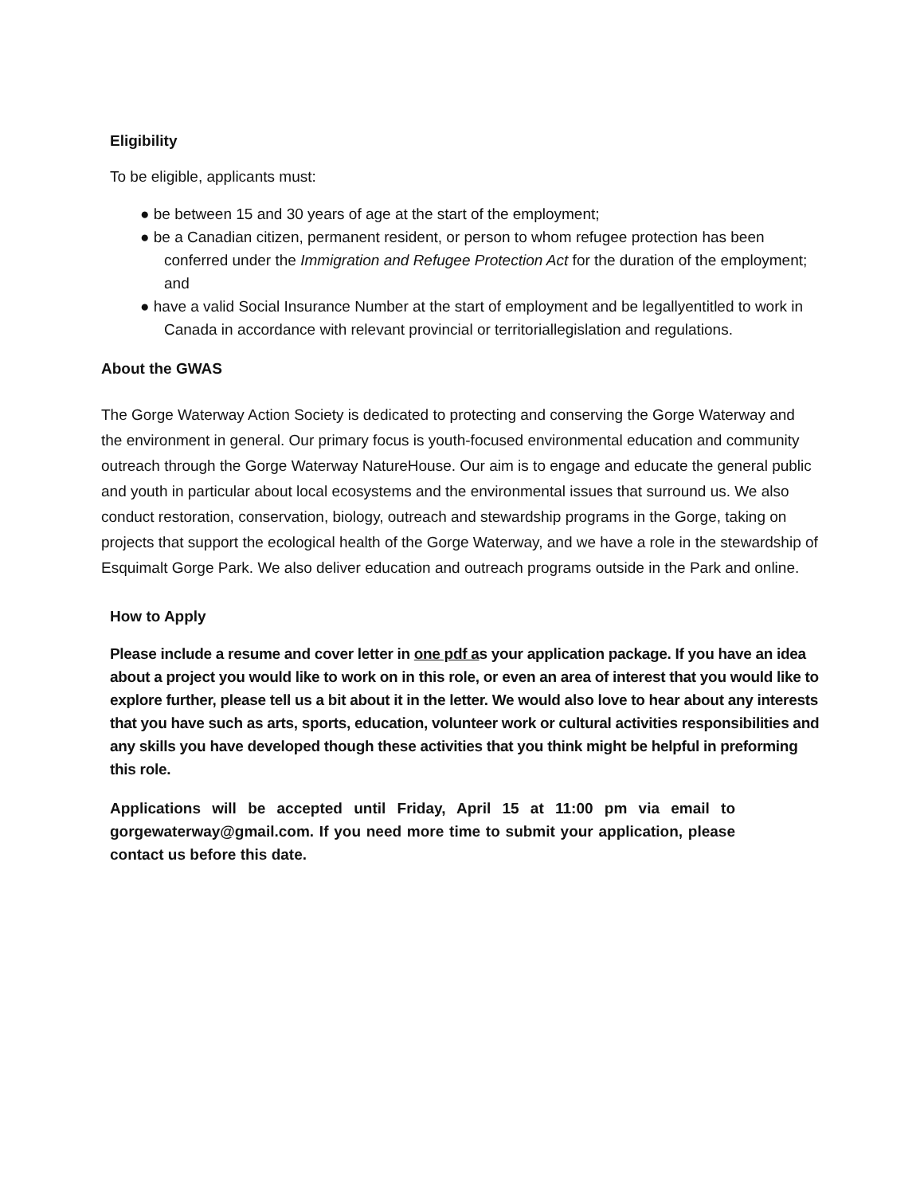Eligibility
To be eligible, applicants must:
● be between 15 and 30 years of age at the start of the employment;
● be a Canadian citizen, permanent resident, or person to whom refugee protection has been conferred under the Immigration and Refugee Protection Act for the duration of the employment; and
● have a valid Social Insurance Number at the start of employment and be legallyentitled to work in Canada in accordance with relevant provincial or territoriallegislation and regulations.
About the GWAS
The Gorge Waterway Action Society is dedicated to protecting and conserving the Gorge Waterway and the environment in general. Our primary focus is youth-focused environmental education and community outreach through the Gorge Waterway NatureHouse. Our aim is to engage and educate the general public and youth in particular about local ecosystems and the environmental issues that surround us. We also conduct restoration, conservation, biology, outreach and stewardship programs in the Gorge, taking on projects that support the ecological health of the Gorge Waterway, and we have a role in the stewardship of Esquimalt Gorge Park. We also deliver education and outreach programs outside in the Park and online.
How to Apply
Please include a resume and cover letter in one pdf as your application package. If you have an idea about a project you would like to work on in this role, or even an area of interest that you would like to explore further, please tell us a bit about it in the letter. We would also love to hear about any interests that you have such as arts, sports, education, volunteer work or cultural activities responsibilities and any skills you have developed though these activities that you think might be helpful in preforming this role.
Applications will be accepted until Friday, April 15 at 11:00 pm via email to gorgewaterway@gmail.com. If you need more time to submit your application, please contact us before this date.